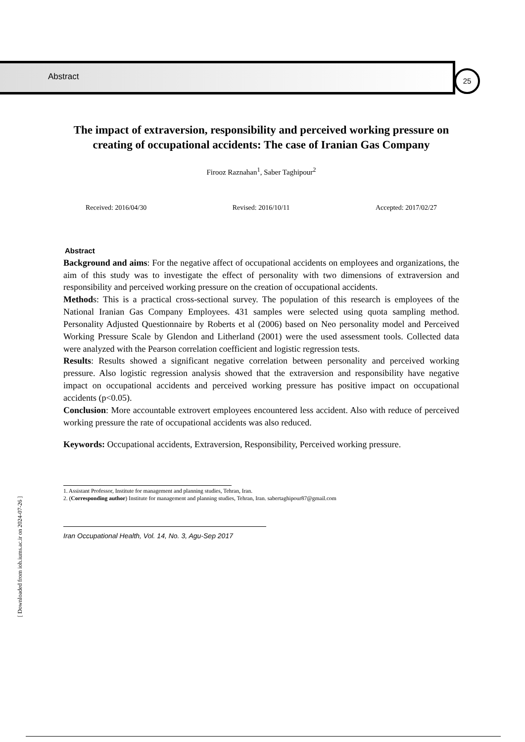Abstract 25
The impact of extraversion, responsibility and perceived working pressure on creating of occupational accidents: The case of Iranian Gas Company
Firooz Raznahan<sup>1</sup>, Saber Taghipour<sup>2</sup>
Received: 2016/04/30 Revised: 2016/10/11 Accepted: 2017/02/27
Abstract
Background and aims: For the negative affect of occupational accidents on employees and organizations, the aim of this study was to investigate the effect of personality with two dimensions of extraversion and responsibility and perceived working pressure on the creation of occupational accidents.
Methods: This is a practical cross-sectional survey. The population of this research is employees of the National Iranian Gas Company Employees. 431 samples were selected using quota sampling method. Personality Adjusted Questionnaire by Roberts et al (2006) based on Neo personality model and Perceived Working Pressure Scale by Glendon and Litherland (2001) were the used assessment tools. Collected data were analyzed with the Pearson correlation coefficient and logistic regression tests.
Results: Results showed a significant negative correlation between personality and perceived working pressure. Also logistic regression analysis showed that the extraversion and responsibility have negative impact on occupational accidents and perceived working pressure has positive impact on occupational accidents (p<0.05).
Conclusion: More accountable extrovert employees encountered less accident. Also with reduce of perceived working pressure the rate of occupational accidents was also reduced.
Keywords: Occupational accidents, Extraversion, Responsibility, Perceived working pressure.
1. Assistant Professor, Institute for management and planning studies, Tehran, Iran.
2. (Corresponding author) Institute for management and planning studies, Tehran, Iran. sabertaghipour87@gmail.com
Iran Occupational Health, Vol. 14, No. 3, Agu-Sep 2017
[ Downloaded from ioh.iums.ac.ir on 2024-07-26 ]